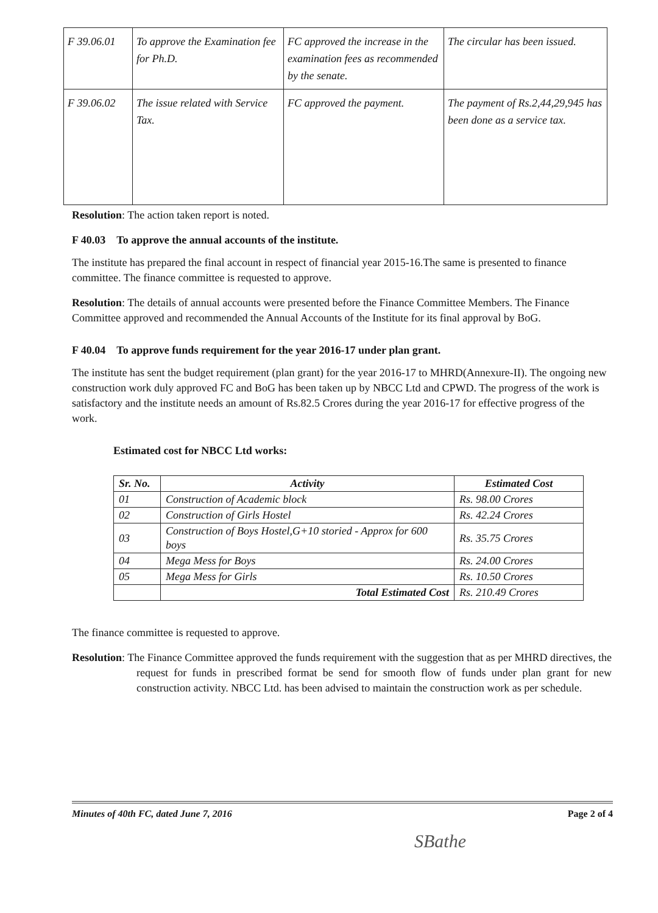| F 39.06.01 | To approve the Examination fee for Ph.D. | FC approved the increase in the examination fees as recommended by the senate. | The circular has been issued. |
| F 39.06.02 | The issue related with Service Tax. | FC approved the payment. | The payment of Rs.2,44,29,945 has been done as a service tax. |
Resolution: The action taken report is noted.
F 40.03 To approve the annual accounts of the institute.
The institute has prepared the final account in respect of financial year 2015-16.The same is presented to finance committee. The finance committee is requested to approve.
Resolution: The details of annual accounts were presented before the Finance Committee Members. The Finance Committee approved and recommended the Annual Accounts of the Institute for its final approval by BoG.
F 40.04 To approve funds requirement for the year 2016-17 under plan grant.
The institute has sent the budget requirement (plan grant) for the year 2016-17 to MHRD(Annexure-II). The ongoing new construction work duly approved FC and BoG has been taken up by NBCC Ltd and CPWD. The progress of the work is satisfactory and the institute needs an amount of Rs.82.5 Crores during the year 2016-17 for effective progress of the work.
Estimated cost for NBCC Ltd works:
| Sr. No. | Activity | Estimated Cost |
| --- | --- | --- |
| 01 | Construction of Academic block | Rs. 98.00 Crores |
| 02 | Construction of Girls Hostel | Rs. 42.24 Crores |
| 03 | Construction of Boys Hostel,G+10 storied - Approx for 600 boys | Rs. 35.75 Crores |
| 04 | Mega Mess for Boys | Rs. 24.00 Crores |
| 05 | Mega Mess for Girls | Rs. 10.50 Crores |
| | Total Estimated Cost | Rs. 210.49 Crores |
The finance committee is requested to approve.
Resolution: The Finance Committee approved the funds requirement with the suggestion that as per MHRD directives, the request for funds in prescribed format be send for smooth flow of funds under plan grant for new construction activity. NBCC Ltd. has been advised to maintain the construction work as per schedule.
Minutes of 40th FC, dated June 7, 2016 Page 2 of 4
SBathe